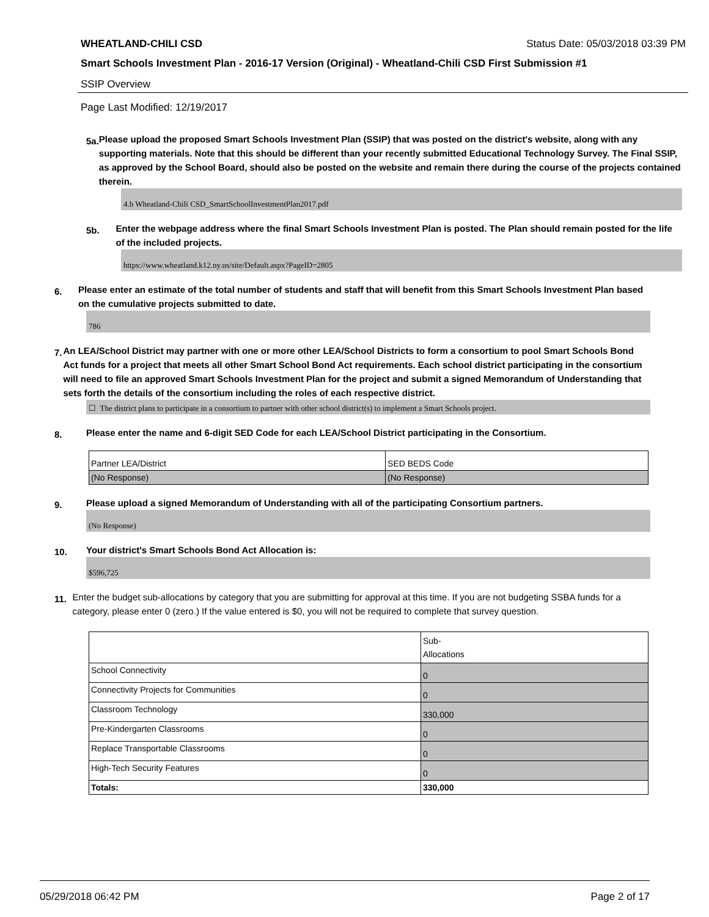WHEATLAND-CHILI CSD Status Date: 05/03/2018 03:39 PM
Smart Schools Investment Plan - 2016-17 Version (Original) - Wheatland-Chili CSD First Submission #1
SSIP Overview
Page Last Modified: 12/19/2017
5a.
Please upload the proposed Smart Schools Investment Plan (SSIP) that was posted on the district's website, along with any supporting materials. Note that this should be different than your recently submitted Educational Technology Survey. The Final SSIP, as approved by the School Board, should also be posted on the website and remain there during the course of the projects contained therein.
4.h Wheatland-Chili CSD_SmartSchoolInvestmentPlan2017.pdf
5b.
Enter the webpage address where the final Smart Schools Investment Plan is posted. The Plan should remain posted for the life of the included projects.
https://www.wheatland.k12.ny.us/site/Default.aspx?PageID=2805
6.
Please enter an estimate of the total number of students and staff that will benefit from this Smart Schools Investment Plan based on the cumulative projects submitted to date.
786
7.
An LEA/School District may partner with one or more other LEA/School Districts to form a consortium to pool Smart Schools Bond Act funds for a project that meets all other Smart School Bond Act requirements. Each school district participating in the consortium will need to file an approved Smart Schools Investment Plan for the project and submit a signed Memorandum of Understanding that sets forth the details of the consortium including the roles of each respective district.
☐ The district plans to participate in a consortium to partner with other school district(s) to implement a Smart Schools project.
8.
Please enter the name and 6-digit SED Code for each LEA/School District participating in the Consortium.
| Partner LEA/District | SED BEDS Code |
| (No Response) | (No Response) |
9.
Please upload a signed Memorandum of Understanding with all of the participating Consortium partners.
(No Response)
10.
Your district's Smart Schools Bond Act Allocation is:
$596,725
11.
Enter the budget sub-allocations by category that you are submitting for approval at this time. If you are not budgeting SSBA funds for a category, please enter 0 (zero.) If the value entered is $0, you will not be required to complete that survey question.
| | Sub- Allocations |
| School Connectivity | 0 |
| Connectivity Projects for Communities | 0 |
| Classroom Technology | 330,000 |
| Pre-Kindergarten Classrooms | 0 |
| Replace Transportable Classrooms | 0 |
| High-Tech Security Features | 0 |
| Totals: | 330,000 |
05/29/2018 06:42 PM Page 2 of 17